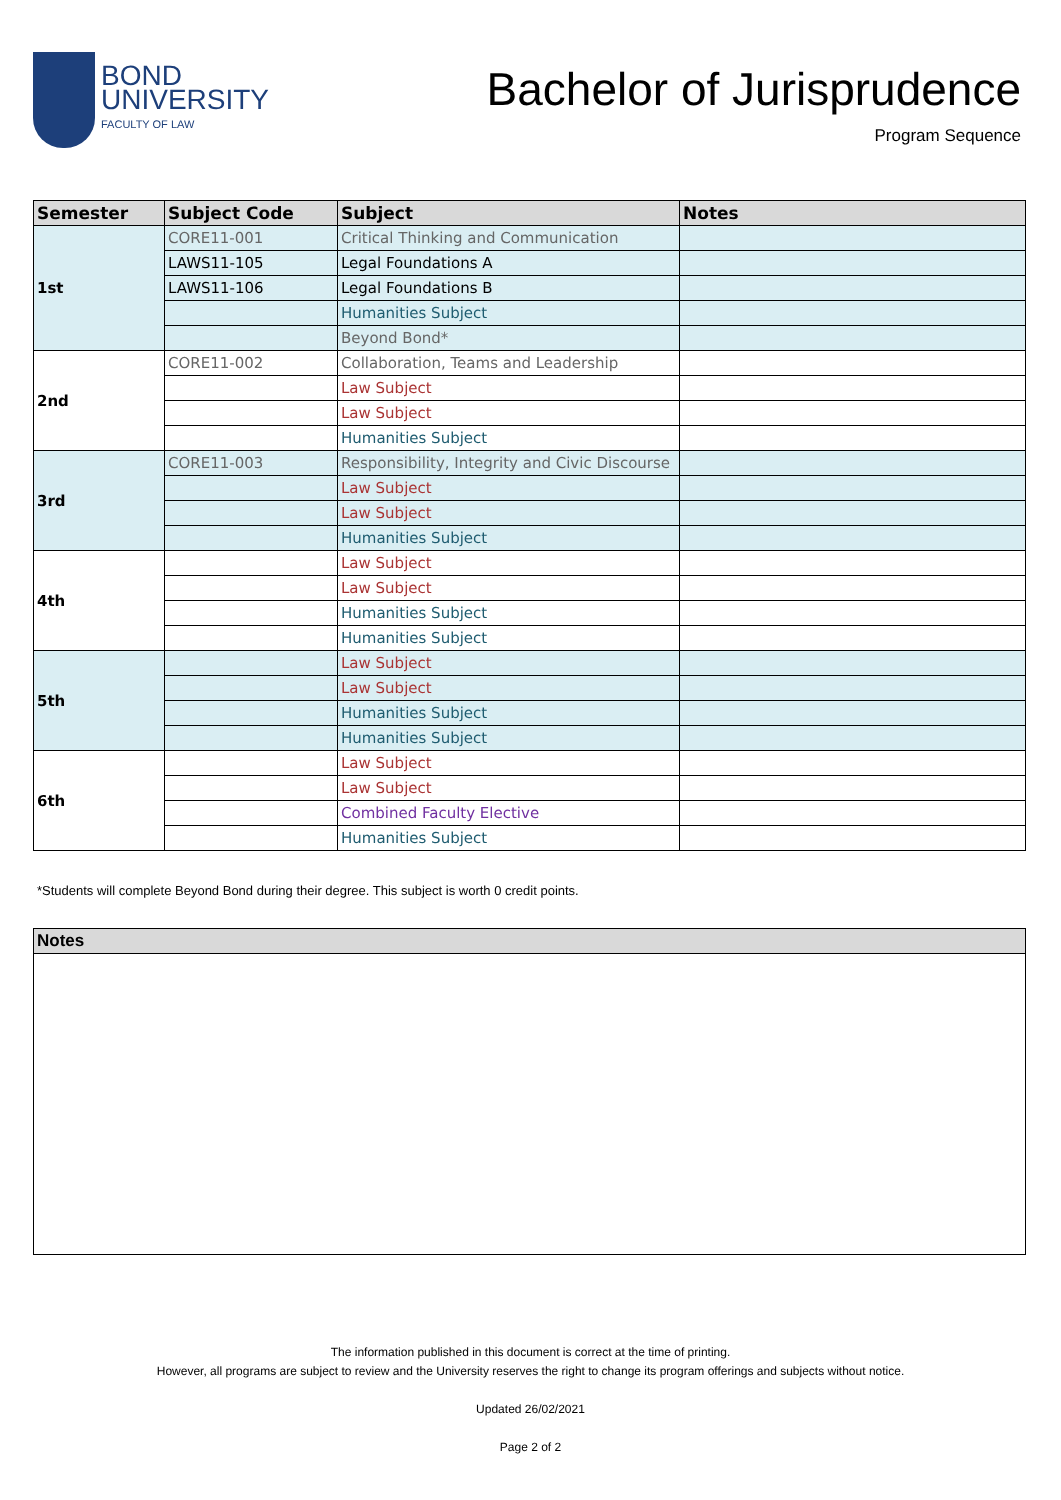BOND
UNIVERSITY
FACULTY OF LAW
Bachelor of Jurisprudence
Program Sequence
| Semester | Subject Code | Subject | Notes |
| --- | --- | --- | --- |
| 1st | CORE11-001 | Critical Thinking and Communication | |
| | LAWS11-105 | Legal Foundations A | |
| | LAWS11-106 | Legal Foundations B | |
| | | Humanities Subject | |
| | | Beyond Bond* | |
| 2nd | CORE11-002 | Collaboration, Teams and Leadership | |
| | | Law Subject | |
| | | Law Subject | |
| | | Humanities Subject | |
| 3rd | CORE11-003 | Responsibility, Integrity and Civic Discourse | |
| | | Law Subject | |
| | | Law Subject | |
| | | Humanities Subject | |
| 4th | | Law Subject | |
| | | Law Subject | |
| | | Humanities Subject | |
| | | Humanities Subject | |
| 5th | | Law Subject | |
| | | Law Subject | |
| | | Humanities Subject | |
| | | Humanities Subject | |
| 6th | | Law Subject | |
| | | Law Subject | |
| | | Combined Faculty Elective | |
| | | Humanities Subject | |
*Students will complete Beyond Bond during their degree. This subject is worth 0 credit points.
Notes
The information published in this document is correct at the time of printing.
However, all programs are subject to review and the University reserves the right to change its program offerings and subjects without notice.
Updated 26/02/2021
Page 2 of 2